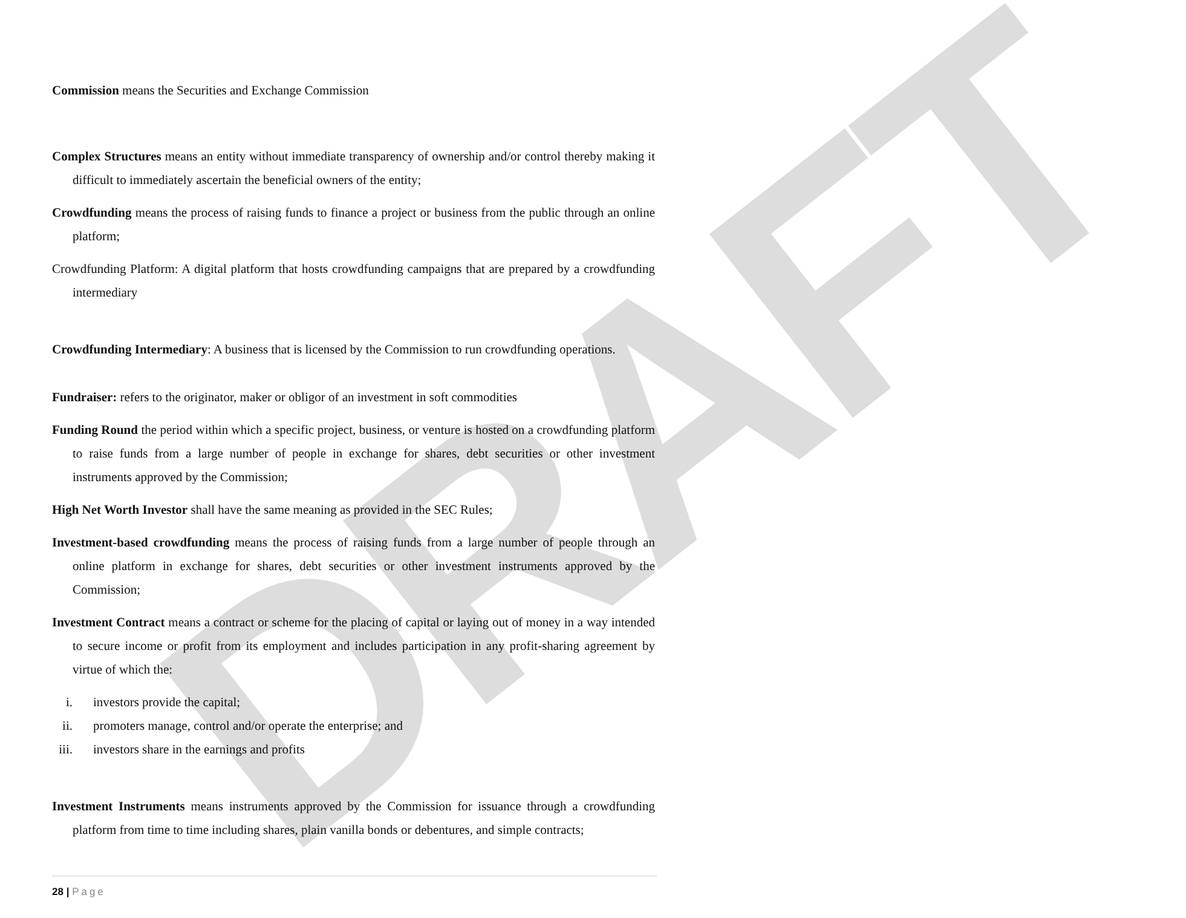DRAFT
Commission means the Securities and Exchange Commission
Complex Structures means an entity without immediate transparency of ownership and/or control thereby making it difficult to immediately ascertain the beneficial owners of the entity;
Crowdfunding means the process of raising funds to finance a project or business from the public through an online platform;
Crowdfunding Platform: A digital platform that hosts crowdfunding campaigns that are prepared by a crowdfunding intermediary
Crowdfunding Intermediary: A business that is licensed by the Commission to run crowdfunding operations.
Fundraiser: refers to the originator, maker or obligor of an investment in soft commodities
Funding Round the period within which a specific project, business, or venture is hosted on a crowdfunding platform to raise funds from a large number of people in exchange for shares, debt securities or other investment instruments approved by the Commission;
High Net Worth Investor shall have the same meaning as provided in the SEC Rules;
Investment-based crowdfunding means the process of raising funds from a large number of people through an online platform in exchange for shares, debt securities or other investment instruments approved by the Commission;
Investment Contract means a contract or scheme for the placing of capital or laying out of money in a way intended to secure income or profit from its employment and includes participation in any profit-sharing agreement by virtue of which the:
i. investors provide the capital;
ii. promoters manage, control and/or operate the enterprise; and
iii. investors share in the earnings and profits
Investment Instruments means instruments approved by the Commission for issuance through a crowdfunding platform from time to time including shares, plain vanilla bonds or debentures, and simple contracts;
28 | Page